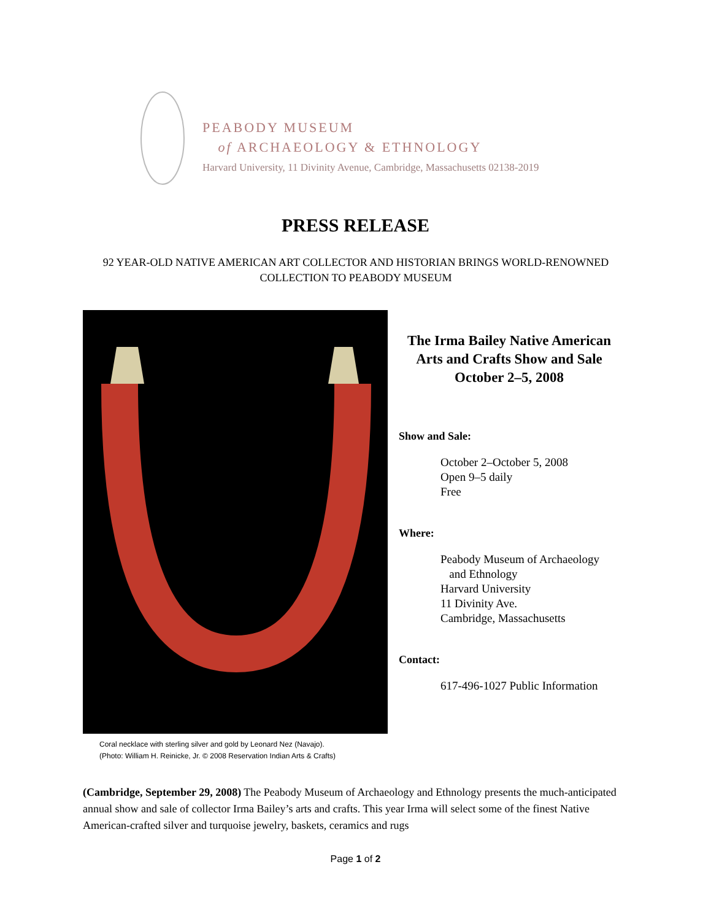PEABODY MUSEUM
of ARCHAEOLOGY & ETHNOLOGY
Harvard University, 11 Divinity Avenue, Cambridge, Massachusetts 02138-2019
PRESS RELEASE
92 YEAR-OLD NATIVE AMERICAN ART COLLECTOR AND HISTORIAN BRINGS WORLD-RENOWNED COLLECTION TO PEABODY MUSEUM
Coral necklace with sterling silver and gold by Leonard Nez (Navajo).
(Photo: William H. Reinicke, Jr. © 2008 Reservation Indian Arts & Crafts)
The Irma Bailey Native American Arts and Crafts Show and Sale
October 2–5, 2008
Show and Sale:
October 2–October 5, 2008
Open 9–5 daily
Free
Where:
Peabody Museum of Archaeology
and Ethnology
Harvard University
11 Divinity Ave.
Cambridge, Massachusetts
Contact:
617-496-1027 Public Information
(Cambridge, September 29, 2008) The Peabody Museum of Archaeology and Ethnology presents the much-anticipated annual show and sale of collector Irma Bailey’s arts and crafts. This year Irma will select some of the finest Native American-crafted silver and turquoise jewelry, baskets, ceramics and rugs
Page 1 of 2